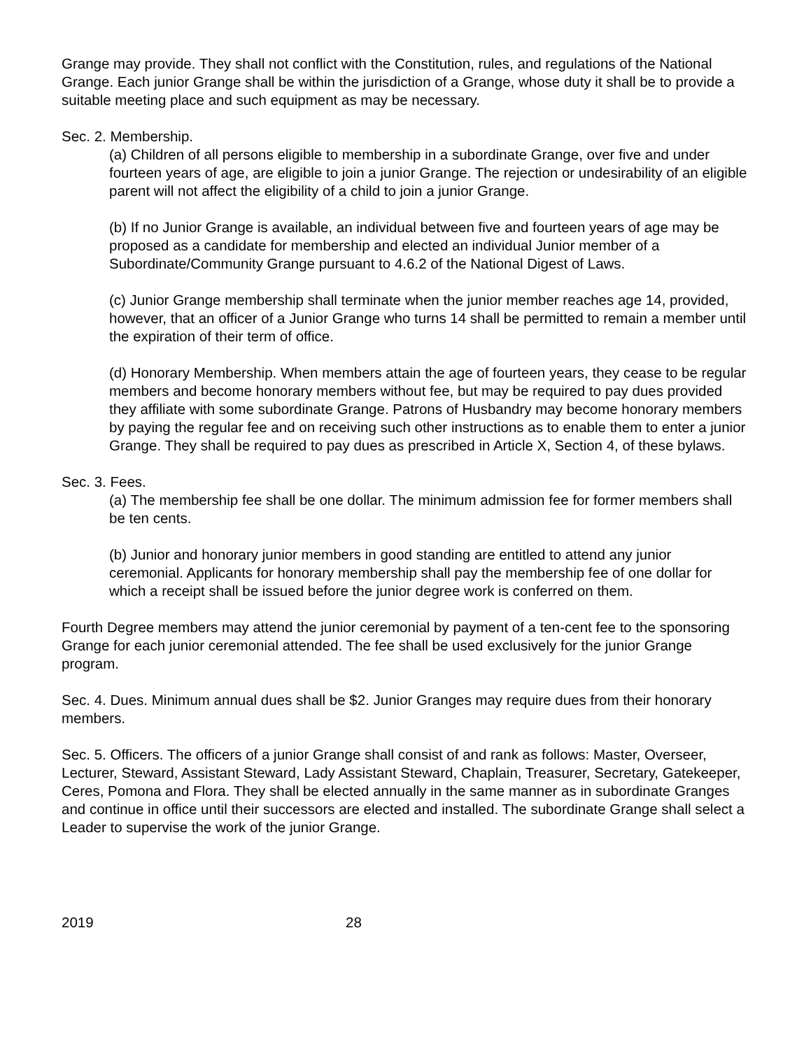Grange may provide. They shall not conflict with the Constitution, rules, and regulations of the National Grange. Each junior Grange shall be within the jurisdiction of a Grange, whose duty it shall be to provide a suitable meeting place and such equipment as may be necessary.
Sec. 2. Membership.
(a) Children of all persons eligible to membership in a subordinate Grange, over five and under fourteen years of age, are eligible to join a junior Grange. The rejection or undesirability of an eligible parent will not affect the eligibility of a child to join a junior Grange.
(b) If no Junior Grange is available, an individual between five and fourteen years of age may be proposed as a candidate for membership and elected an individual Junior member of a Subordinate/Community Grange pursuant to 4.6.2 of the National Digest of Laws.
(c) Junior Grange membership shall terminate when the junior member reaches age 14, provided, however, that an officer of a Junior Grange who turns 14 shall be permitted to remain a member until the expiration of their term of office.
(d) Honorary Membership. When members attain the age of fourteen years, they cease to be regular members and become honorary members without fee, but may be required to pay dues provided they affiliate with some subordinate Grange. Patrons of Husbandry may become honorary members by paying the regular fee and on receiving such other instructions as to enable them to enter a junior Grange. They shall be required to pay dues as prescribed in Article X, Section 4, of these bylaws.
Sec. 3. Fees.
(a) The membership fee shall be one dollar. The minimum admission fee for former members shall be ten cents.
(b) Junior and honorary junior members in good standing are entitled to attend any junior ceremonial. Applicants for honorary membership shall pay the membership fee of one dollar for which a receipt shall be issued before the junior degree work is conferred on them.
Fourth Degree members may attend the junior ceremonial by payment of a ten-cent fee to the sponsoring Grange for each junior ceremonial attended. The fee shall be used exclusively for the junior Grange program.
Sec. 4. Dues. Minimum annual dues shall be $2. Junior Granges may require dues from their honorary members.
Sec. 5. Officers. The officers of a junior Grange shall consist of and rank as follows: Master, Overseer, Lecturer, Steward, Assistant Steward, Lady Assistant Steward, Chaplain, Treasurer, Secretary, Gatekeeper, Ceres, Pomona and Flora. They shall be elected annually in the same manner as in subordinate Granges and continue in office until their successors are elected and installed. The subordinate Grange shall select a Leader to supervise the work of the junior Grange.
2019 28